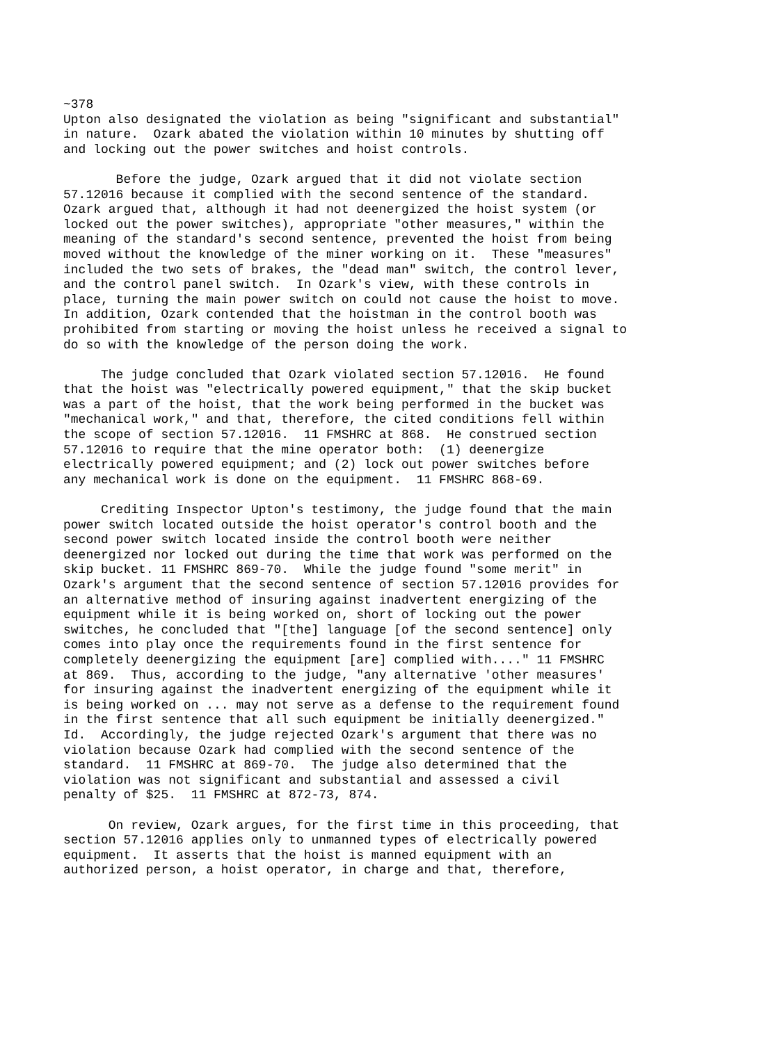~378
Upton also designated the violation as being "significant and substantial"
in nature.  Ozark abated the violation within 10 minutes by shutting off
and locking out the power switches and hoist controls.

       Before the judge, Ozark argued that it did not violate section
57.12016 because it complied with the second sentence of the standard.
Ozark argued that, although it had not deenergized the hoist system (or
locked out the power switches), appropriate "other measures," within the
meaning of the standard's second sentence, prevented the hoist from being
moved without the knowledge of the miner working on it.  These "measures"
included the two sets of brakes, the "dead man" switch, the control lever,
and the control panel switch.  In Ozark's view, with these controls in
place, turning the main power switch on could not cause the hoist to move.
In addition, Ozark contended that the hoistman in the control booth was
prohibited from starting or moving the hoist unless he received a signal to
do so with the knowledge of the person doing the work.

     The judge concluded that Ozark violated section 57.12016.  He found
that the hoist was "electrically powered equipment," that the skip bucket
was a part of the hoist, that the work being performed in the bucket was
"mechanical work," and that, therefore, the cited conditions fell within
the scope of section 57.12016.  11 FMSHRC at 868.  He construed section
57.12016 to require that the mine operator both:  (1) deenergize
electrically powered equipment; and (2) lock out power switches before
any mechanical work is done on the equipment.  11 FMSHRC 868-69.

     Crediting Inspector Upton's testimony, the judge found that the main
power switch located outside the hoist operator's control booth and the
second power switch located inside the control booth were neither
deenergized nor locked out during the time that work was performed on the
skip bucket. 11 FMSHRC 869-70.  While the judge found "some merit" in
Ozark's argument that the second sentence of section 57.12016 provides for
an alternative method of insuring against inadvertent energizing of the
equipment while it is being worked on, short of locking out the power
switches, he concluded that "[the] language [of the second sentence] only
comes into play once the requirements found in the first sentence for
completely deenergizing the equipment [are] complied with...." 11 FMSHRC
at 869.  Thus, according to the judge, "any alternative 'other measures'
for insuring against the inadvertent energizing of the equipment while it
is being worked on ... may not serve as a defense to the requirement found
in the first sentence that all such equipment be initially deenergized."
Id.  Accordingly, the judge rejected Ozark's argument that there was no
violation because Ozark had complied with the second sentence of the
standard.  11 FMSHRC at 869-70.  The judge also determined that the
violation was not significant and substantial and assessed a civil
penalty of $25.  11 FMSHRC at 872-73, 874.

      On review, Ozark argues, for the first time in this proceeding, that
section 57.12016 applies only to unmanned types of electrically powered
equipment.  It asserts that the hoist is manned equipment with an
authorized person, a hoist operator, in charge and that, therefore,